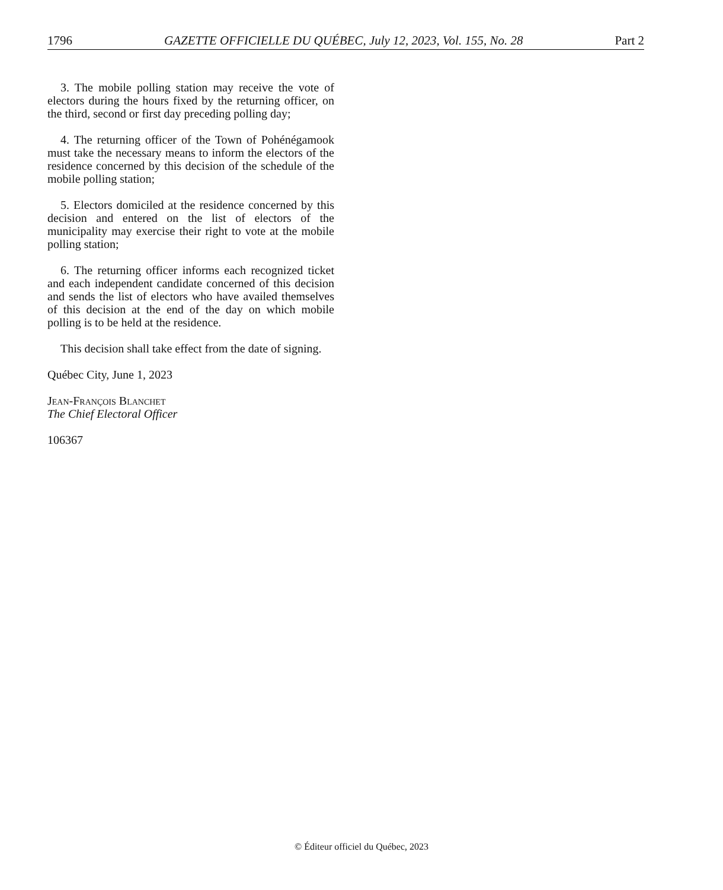1796 GAZETTE OFFICIELLE DU QUÉBEC, July 12, 2023, Vol. 155, No. 28 Part 2
3. The mobile polling station may receive the vote of electors during the hours fixed by the returning officer, on the third, second or first day preceding polling day;
4. The returning officer of the Town of Pohénégamook must take the necessary means to inform the electors of the residence concerned by this decision of the schedule of the mobile polling station;
5. Electors domiciled at the residence concerned by this decision and entered on the list of electors of the municipality may exercise their right to vote at the mobile polling station;
6. The returning officer informs each recognized ticket and each independent candidate concerned of this decision and sends the list of electors who have availed themselves of this decision at the end of the day on which mobile polling is to be held at the residence.
This decision shall take effect from the date of signing.
Québec City, June 1, 2023
Jean-François Blanchet
The Chief Electoral Officer
106367
© Éditeur officiel du Québec, 2023